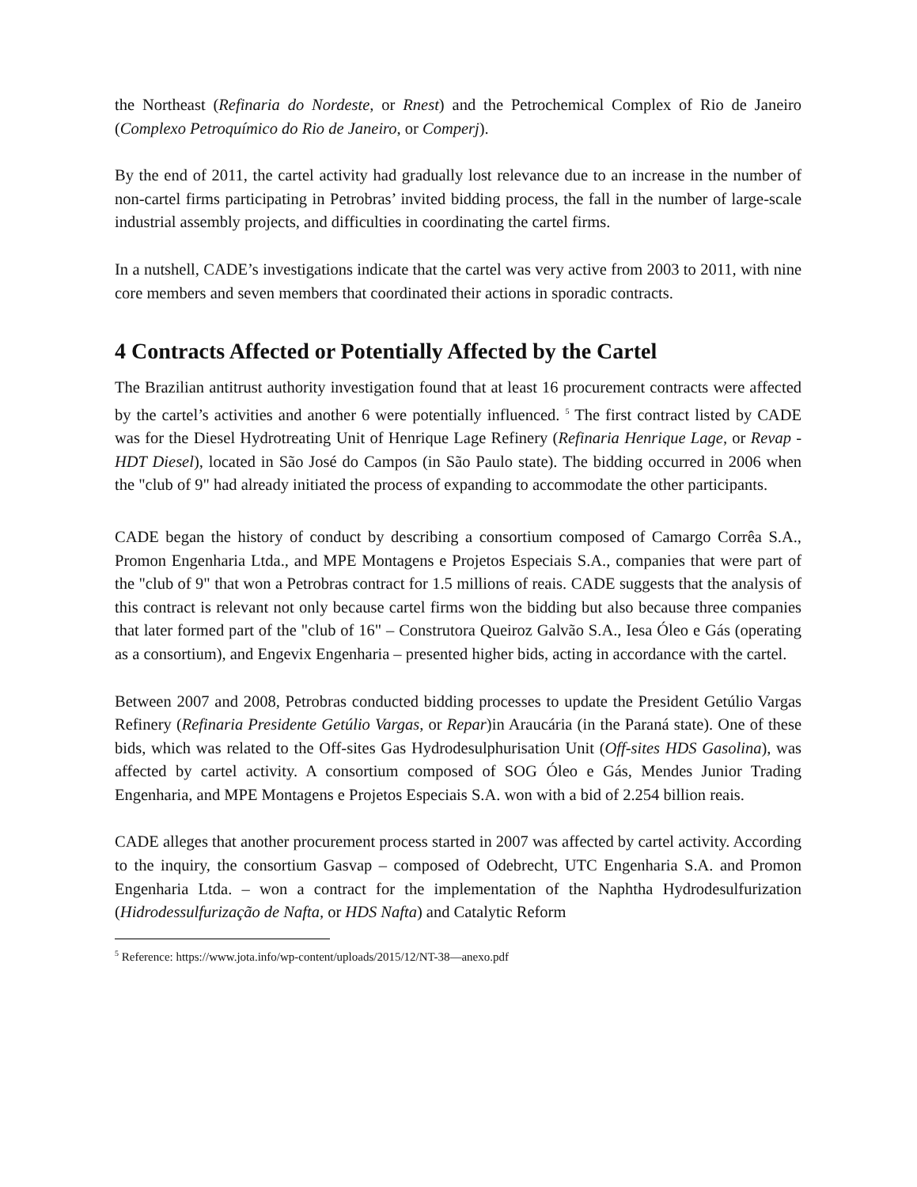the Northeast (Refinaria do Nordeste, or Rnest) and the Petrochemical Complex of Rio de Janeiro (Complexo Petroquímico do Rio de Janeiro, or Comperj).
By the end of 2011, the cartel activity had gradually lost relevance due to an increase in the number of non-cartel firms participating in Petrobras’ invited bidding process, the fall in the number of large-scale industrial assembly projects, and difficulties in coordinating the cartel firms.
In a nutshell, CADE’s investigations indicate that the cartel was very active from 2003 to 2011, with nine core members and seven members that coordinated their actions in sporadic contracts.
4 Contracts Affected or Potentially Affected by the Cartel
The Brazilian antitrust authority investigation found that at least 16 procurement contracts were affected by the cartel’s activities and another 6 were potentially influenced. <sup>5</sup> The first contract listed by CADE was for the Diesel Hydrotreating Unit of Henrique Lage Refinery (Refinaria Henrique Lage, or Revap - HDT Diesel), located in São José do Campos (in São Paulo state). The bidding occurred in 2006 when the "club of 9" had already initiated the process of expanding to accommodate the other participants.
CADE began the history of conduct by describing a consortium composed of Camargo Corrêa S.A., Promon Engenharia Ltda., and MPE Montagens e Projetos Especiais S.A., companies that were part of the "club of 9" that won a Petrobras contract for 1.5 millions of reais. CADE suggests that the analysis of this contract is relevant not only because cartel firms won the bidding but also because three companies that later formed part of the "club of 16" – Construtora Queiroz Galvão S.A., Iesa Óleo e Gás (operating as a consortium), and Engevix Engenharia – presented higher bids, acting in accordance with the cartel.
Between 2007 and 2008, Petrobras conducted bidding processes to update the President Getúlio Vargas Refinery (Refinaria Presidente Getúlio Vargas, or Repar)in Araucária (in the Paraná state). One of these bids, which was related to the Off-sites Gas Hydrodesulphurisation Unit (Off-sites HDS Gasolina), was affected by cartel activity. A consortium composed of SOG Óleo e Gás, Mendes Junior Trading Engenharia, and MPE Montagens e Projetos Especiais S.A. won with a bid of 2.254 billion reais.
CADE alleges that another procurement process started in 2007 was affected by cartel activity. According to the inquiry, the consortium Gasvap – composed of Odebrecht, UTC Engenharia S.A. and Promon Engenharia Ltda. – won a contract for the implementation of the Naphtha Hydrodesulfurization (Hidrodessulfurização de Nafta, or HDS Nafta) and Catalytic Reform
<sup>5</sup> Reference: https://www.jota.info/wp-content/uploads/2015/12/NT-38—anexo.pdf